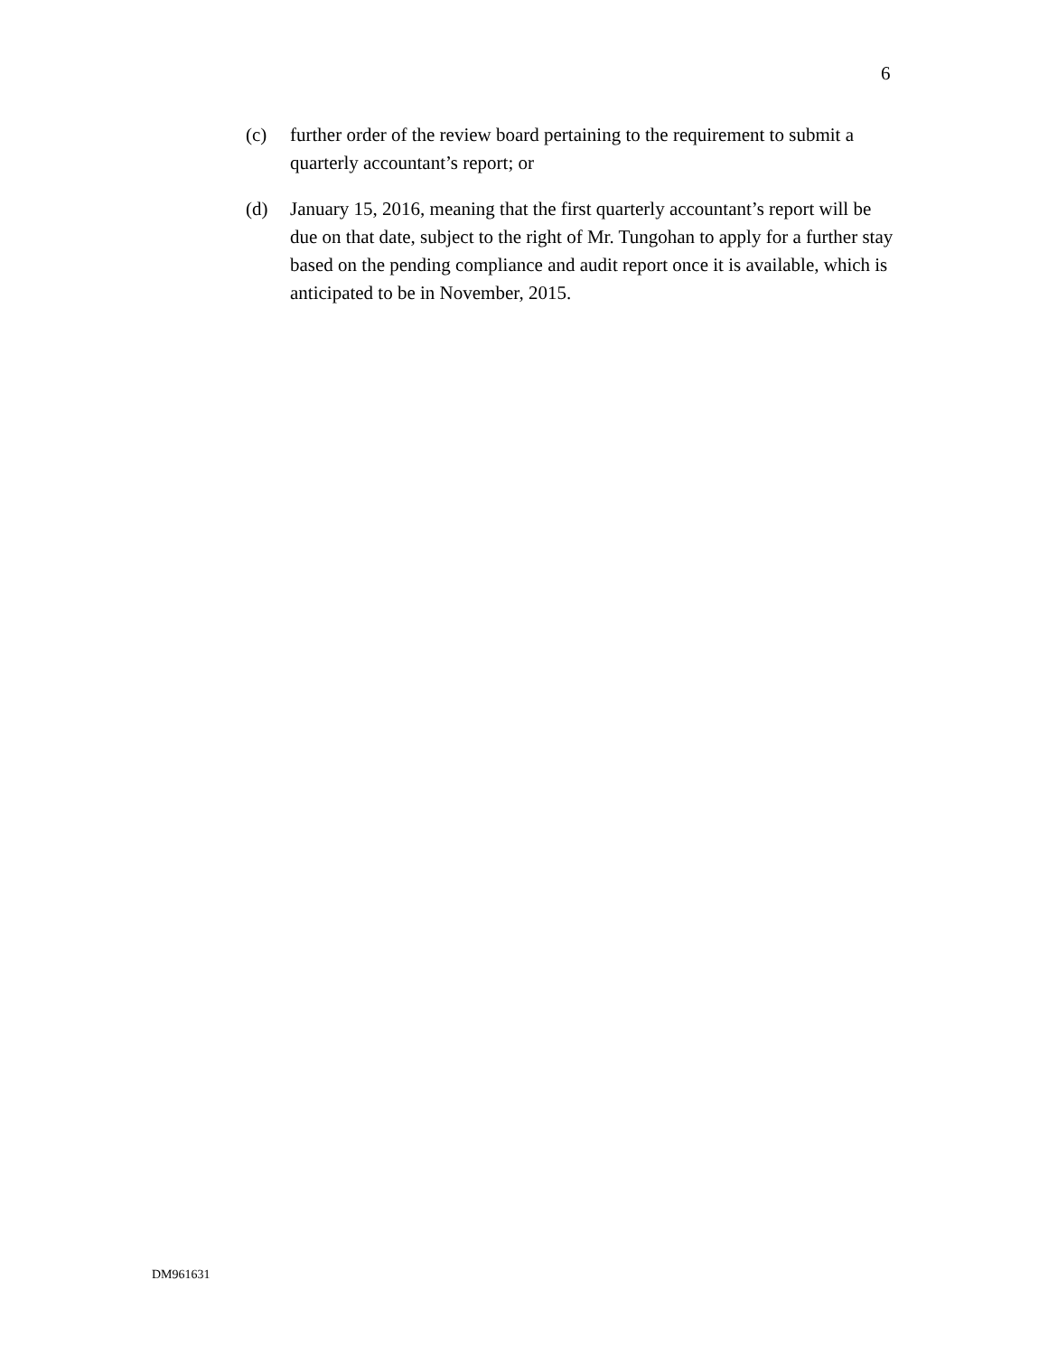6
(c) further order of the review board pertaining to the requirement to submit a quarterly accountant’s report; or
(d) January 15, 2016, meaning that the first quarterly accountant’s report will be due on that date, subject to the right of Mr. Tungohan to apply for a further stay based on the pending compliance and audit report once it is available, which is anticipated to be in November, 2015.
DM961631